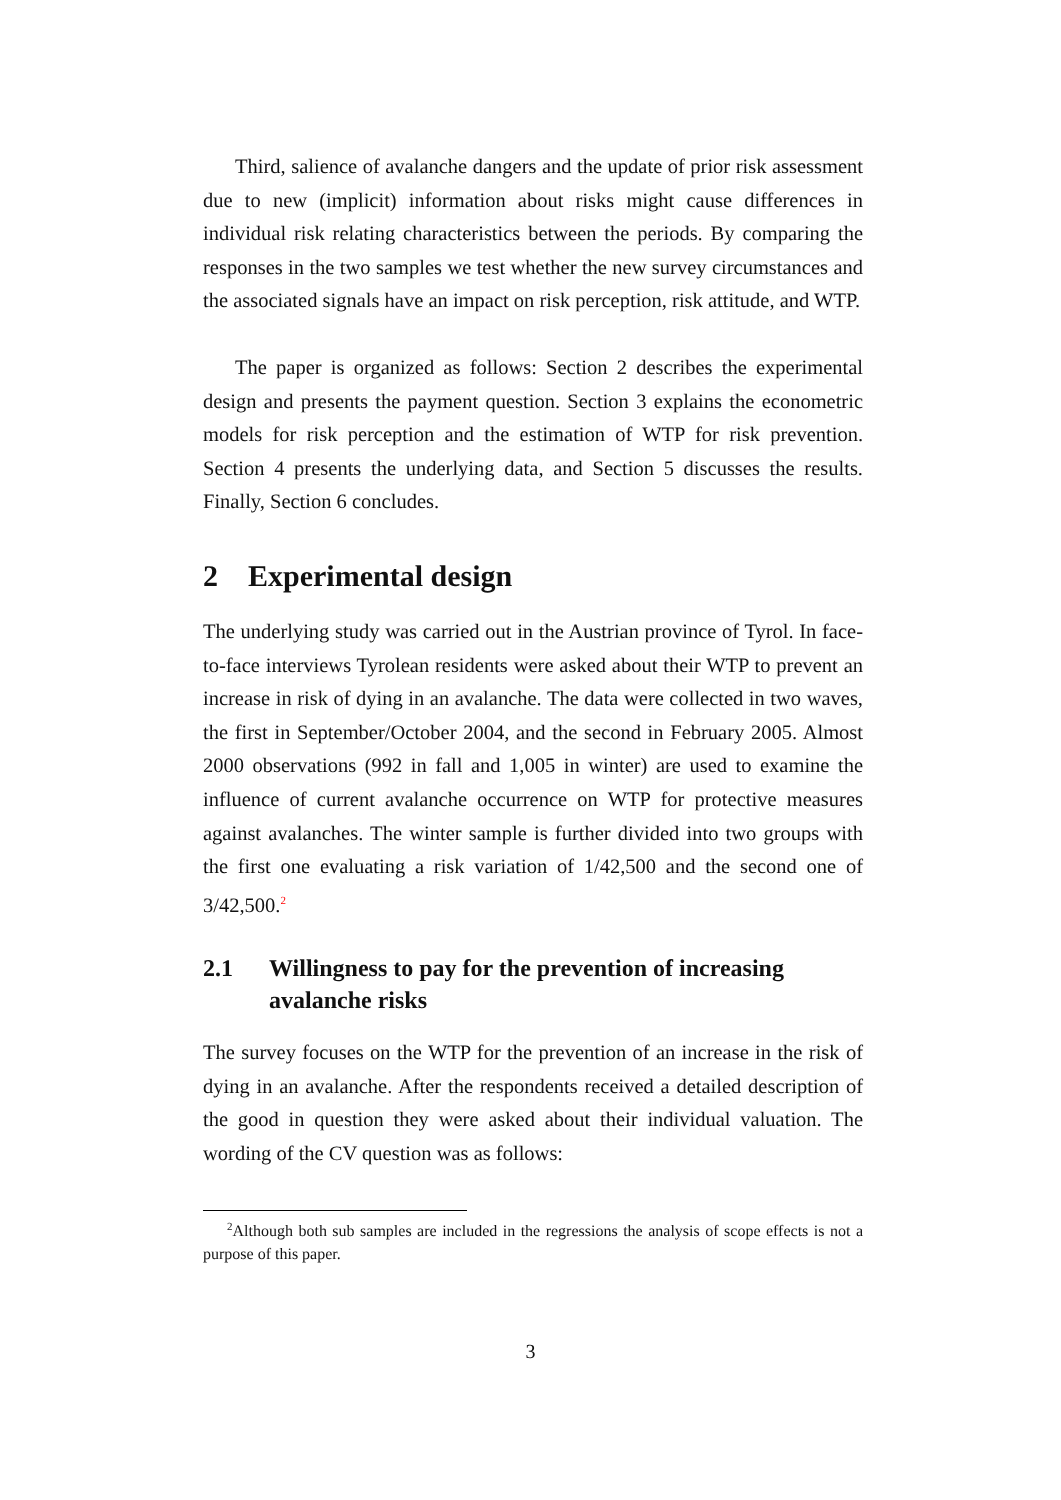Third, salience of avalanche dangers and the update of prior risk assessment due to new (implicit) information about risks might cause differences in individual risk relating characteristics between the periods. By comparing the responses in the two samples we test whether the new survey circumstances and the associated signals have an impact on risk perception, risk attitude, and WTP.
The paper is organized as follows: Section 2 describes the experimental design and presents the payment question. Section 3 explains the econometric models for risk perception and the estimation of WTP for risk prevention. Section 4 presents the underlying data, and Section 5 discusses the results. Finally, Section 6 concludes.
2 Experimental design
The underlying study was carried out in the Austrian province of Tyrol. In face-to-face interviews Tyrolean residents were asked about their WTP to prevent an increase in risk of dying in an avalanche. The data were collected in two waves, the first in September/October 2004, and the second in February 2005. Almost 2000 observations (992 in fall and 1,005 in winter) are used to examine the influence of current avalanche occurrence on WTP for protective measures against avalanches. The winter sample is further divided into two groups with the first one evaluating a risk variation of 1/42,500 and the second one of 3/42,500.<sup>2</sup>
2.1 Willingness to pay for the prevention of increasing avalanche risks
The survey focuses on the WTP for the prevention of an increase in the risk of dying in an avalanche. After the respondents received a detailed description of the good in question they were asked about their individual valuation. The wording of the CV question was as follows:
<sup>2</sup> Although both sub samples are included in the regressions the analysis of scope effects is not a purpose of this paper.
3